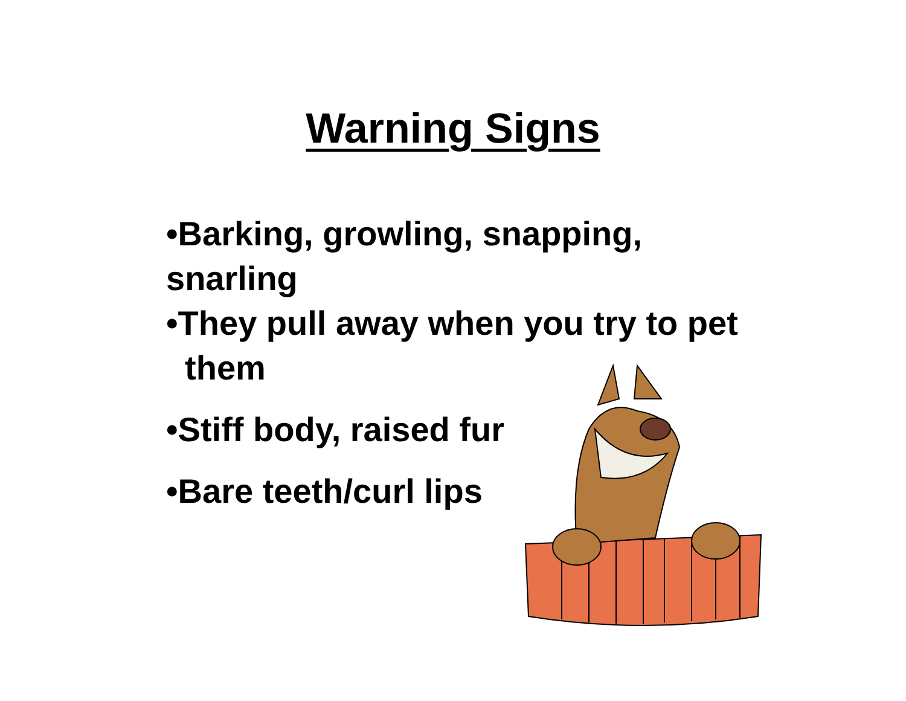Warning Signs
•Barking, growling, snapping,
snarling
•They pull away when you try to pet
them
•Stiff body, raised fur
•Bare teeth/curl lips